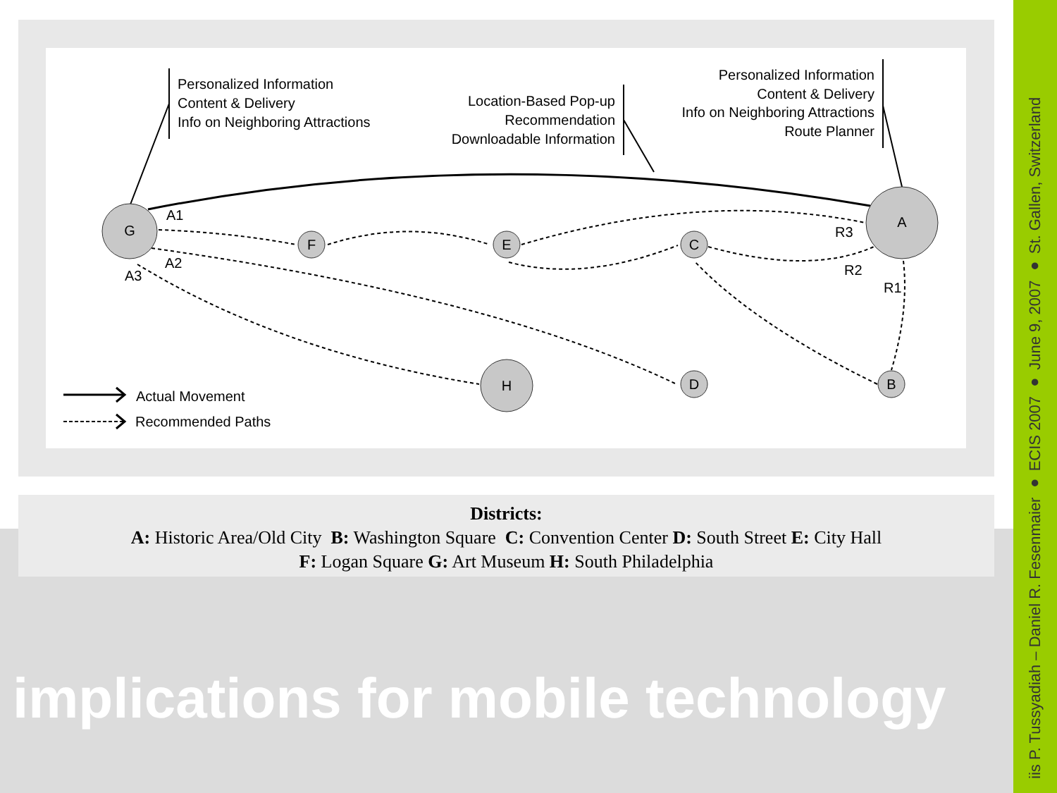G
A
F
E
C
H
D
B
Personalized Information
Content & Delivery
Info on Neighboring Attractions
Location-Based Pop-up
Recommendation
Downloadable Information
Personalized Information
Content & Delivery
Info on Neighboring Attractions
Route Planner
A1
A2
A3
R3
R2
R1
Actual Movement
Recommended Paths
Districts:
A: Historic Area/Old City B: Washington Square C: Convention Center D: South Street E: City Hall
F: Logan Square G: Art Museum H: South Philadelphia
implications for mobile technology
iis P. Tussyadiah – Daniel R. Fesenmaier ● ECIS 2007 ● June 9, 2007 ● St. Gallen, Switzerland